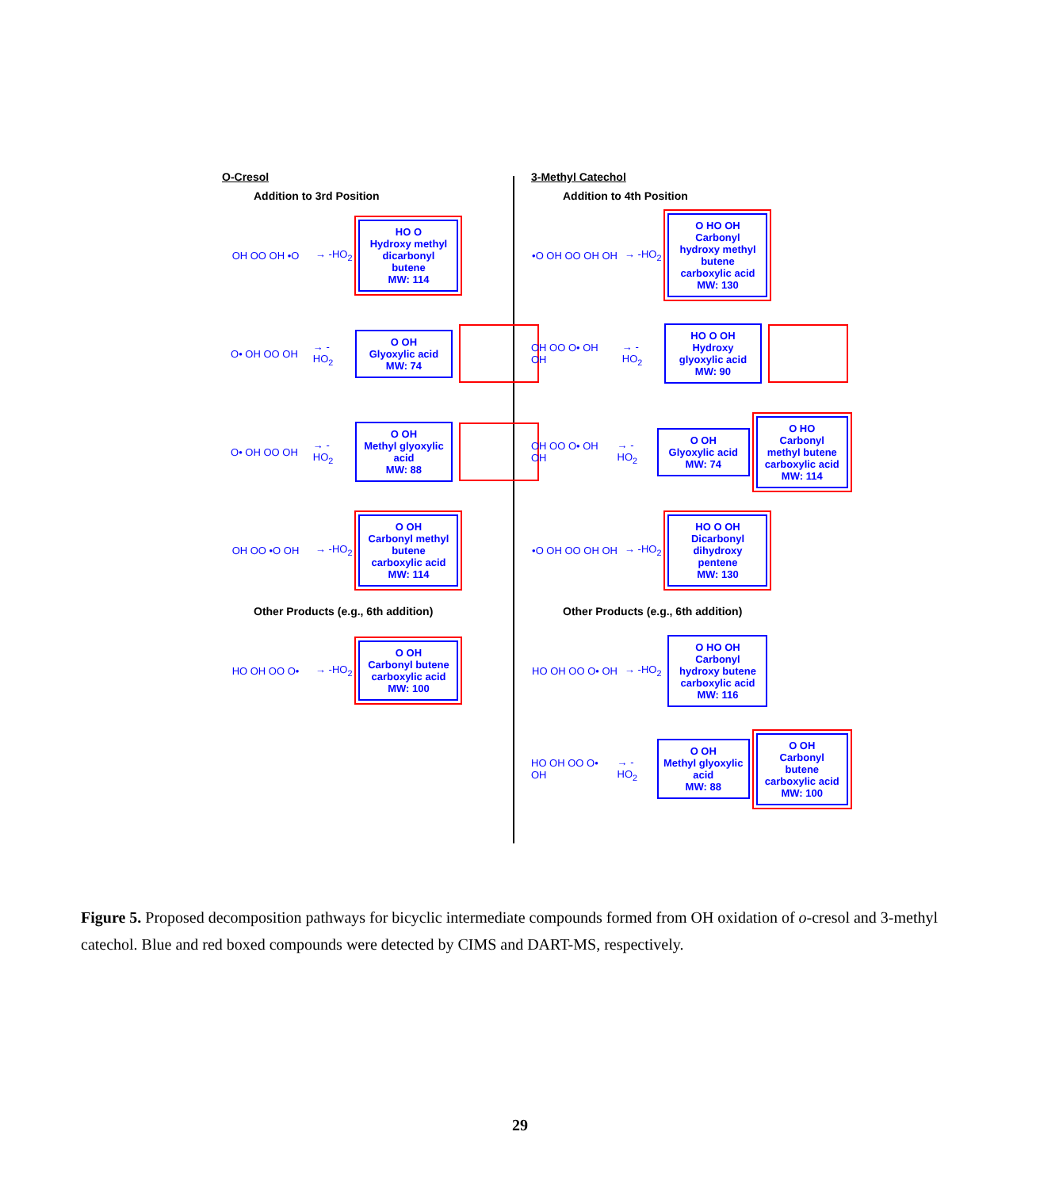O-Cresol
Addition to 3rd Position
OH OO OH •O
→ -HO<sub>2</sub>
HO O
Hydroxy methyl dicarbonyl butene
MW: 114
O• OH OO OH
→ -HO<sub>2</sub>
O OH
Glyoxylic acid
MW: 74
O• OH OO OH
→ -HO<sub>2</sub>
O OH
Methyl glyoxylic acid
MW: 88
OH OO •O OH
→ -HO<sub>2</sub>
O OH
Carbonyl methyl butene carboxylic acid
MW: 114
Other Products (e.g., 6th addition)
HO OH OO O•
→ -HO<sub>2</sub>
O OH
Carbonyl butene carboxylic acid
MW: 100
3-Methyl Catechol
Addition to 4th Position
•O OH OO OH OH
→ -HO<sub>2</sub>
O HO OH
Carbonyl hydroxy methyl butene carboxylic acid
MW: 130
OH OO O• OH OH
→ -HO<sub>2</sub>
HO O OH
Hydroxy glyoxylic acid
MW: 90
OH OO O• OH OH
→ -HO<sub>2</sub>
O OH
Glyoxylic acid
MW: 74
O HO
Carbonyl methyl butene carboxylic acid
MW: 114
•O OH OO OH OH
→ -HO<sub>2</sub>
HO O OH
Dicarbonyl dihydroxy pentene
MW: 130
Other Products (e.g., 6th addition)
HO OH OO O• OH
→ -HO<sub>2</sub>
O HO OH
Carbonyl hydroxy butene carboxylic acid
MW: 116
HO OH OO O• OH
→ -HO<sub>2</sub>
O OH
Methyl glyoxylic acid
MW: 88
O OH
Carbonyl butene carboxylic acid
MW: 100
Figure 5. Proposed decomposition pathways for bicyclic intermediate compounds formed from OH oxidation of o-cresol and 3-methyl catechol. Blue and red boxed compounds were detected by CIMS and DART-MS, respectively.
29